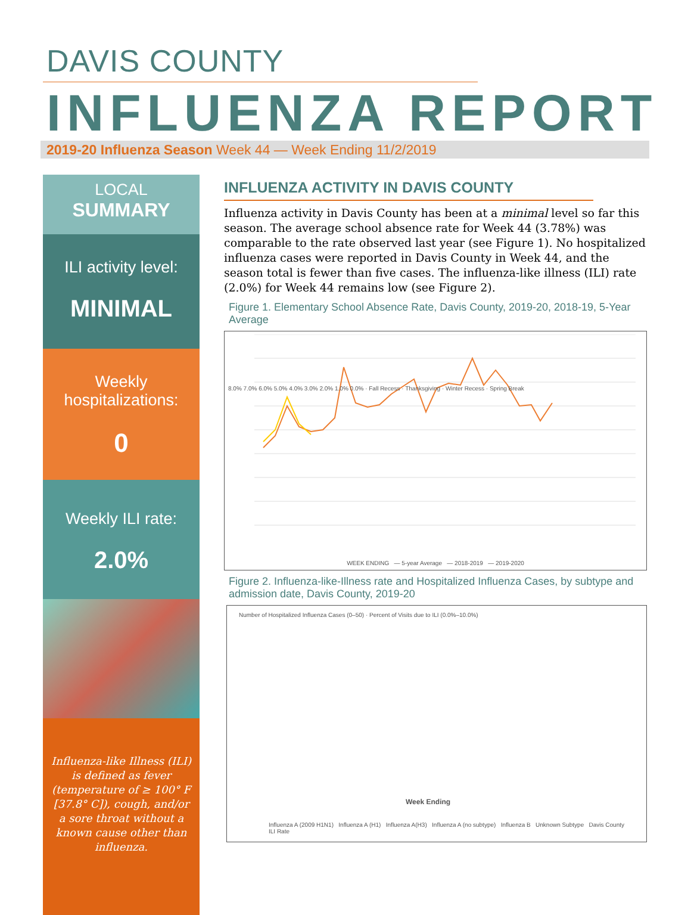DAVIS COUNTY
INFLUENZA REPORT
2019-20 Influenza Season Week 44 — Week Ending 11/2/2019
LOCAL
SUMMARY
ILI activity level:
MINIMAL
Weekly
hospitalizations:
0
Weekly ILI rate:
2.0%
Influenza-like Illness (ILI) is defined as fever (temperature of ≥ 100° F [37.8° C]), cough, and/or a sore throat without a known cause other than influenza.
INFLUENZA ACTIVITY IN DAVIS COUNTY
Influenza activity in Davis County has been at a minimal level so far this season. The average school absence rate for Week 44 (3.78%) was comparable to the rate observed last year (see Figure 1). No hospitalized influenza cases were reported in Davis County in Week 44, and the season total is fewer than five cases. The influenza-like illness (ILI) rate (2.0%) for Week 44 remains low (see Figure 2).
Figure 1. Elementary School Absence Rate, Davis County, 2019-20, 2018-19, 5-Year Average
WEEK ENDING — 5-year Average — 2018-2019 — 2019-2020
8.0% 7.0% 6.0% 5.0% 4.0% 3.0% 2.0% 1.0% 0.0% · Fall Recess · Thanksgiving · Winter Recess · Spring Break
Figure 2. Influenza-like-Illness rate and Hospitalized Influenza Cases, by subtype and admission date, Davis County, 2019-20
Number of Hospitalized Influenza Cases (0–50) · Percent of Visits due to ILI (0.0%–10.0%)
Week Ending
Influenza A (2009 H1N1) Influenza A (H1) Influenza A(H3) Influenza A (no subtype) Influenza B Unknown Subtype Davis County ILI Rate